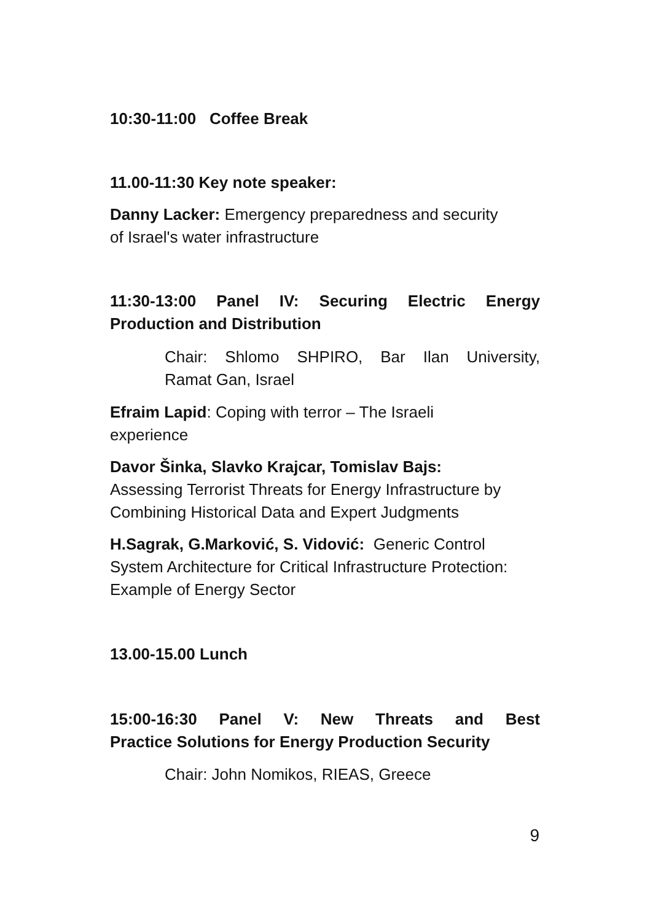10:30-11:00 Coffee Break
11.00-11:30 Key note speaker:
Danny Lacker: Emergency preparedness and security
of Israel's water infrastructure
11:30-13:00 Panel IV: Securing Electric Energy
Production and Distribution
Chair: Shlomo SHPIRO, Bar Ilan University,
Ramat Gan, Israel
Efraim Lapid: Coping with terror – The Israeli
experience
Davor Šinka, Slavko Krajcar, Tomislav Bajs:
Assessing Terrorist Threats for Energy Infrastructure by
Combining Historical Data and Expert Judgments
H.Sagrak, G.Marković, S. Vidović: Generic Control
System Architecture for Critical Infrastructure Protection:
Example of Energy Sector
13.00-15.00 Lunch
15:00-16:30 Panel V: New Threats and Best
Practice Solutions for Energy Production Security
Chair: John Nomikos, RIEAS, Greece
9